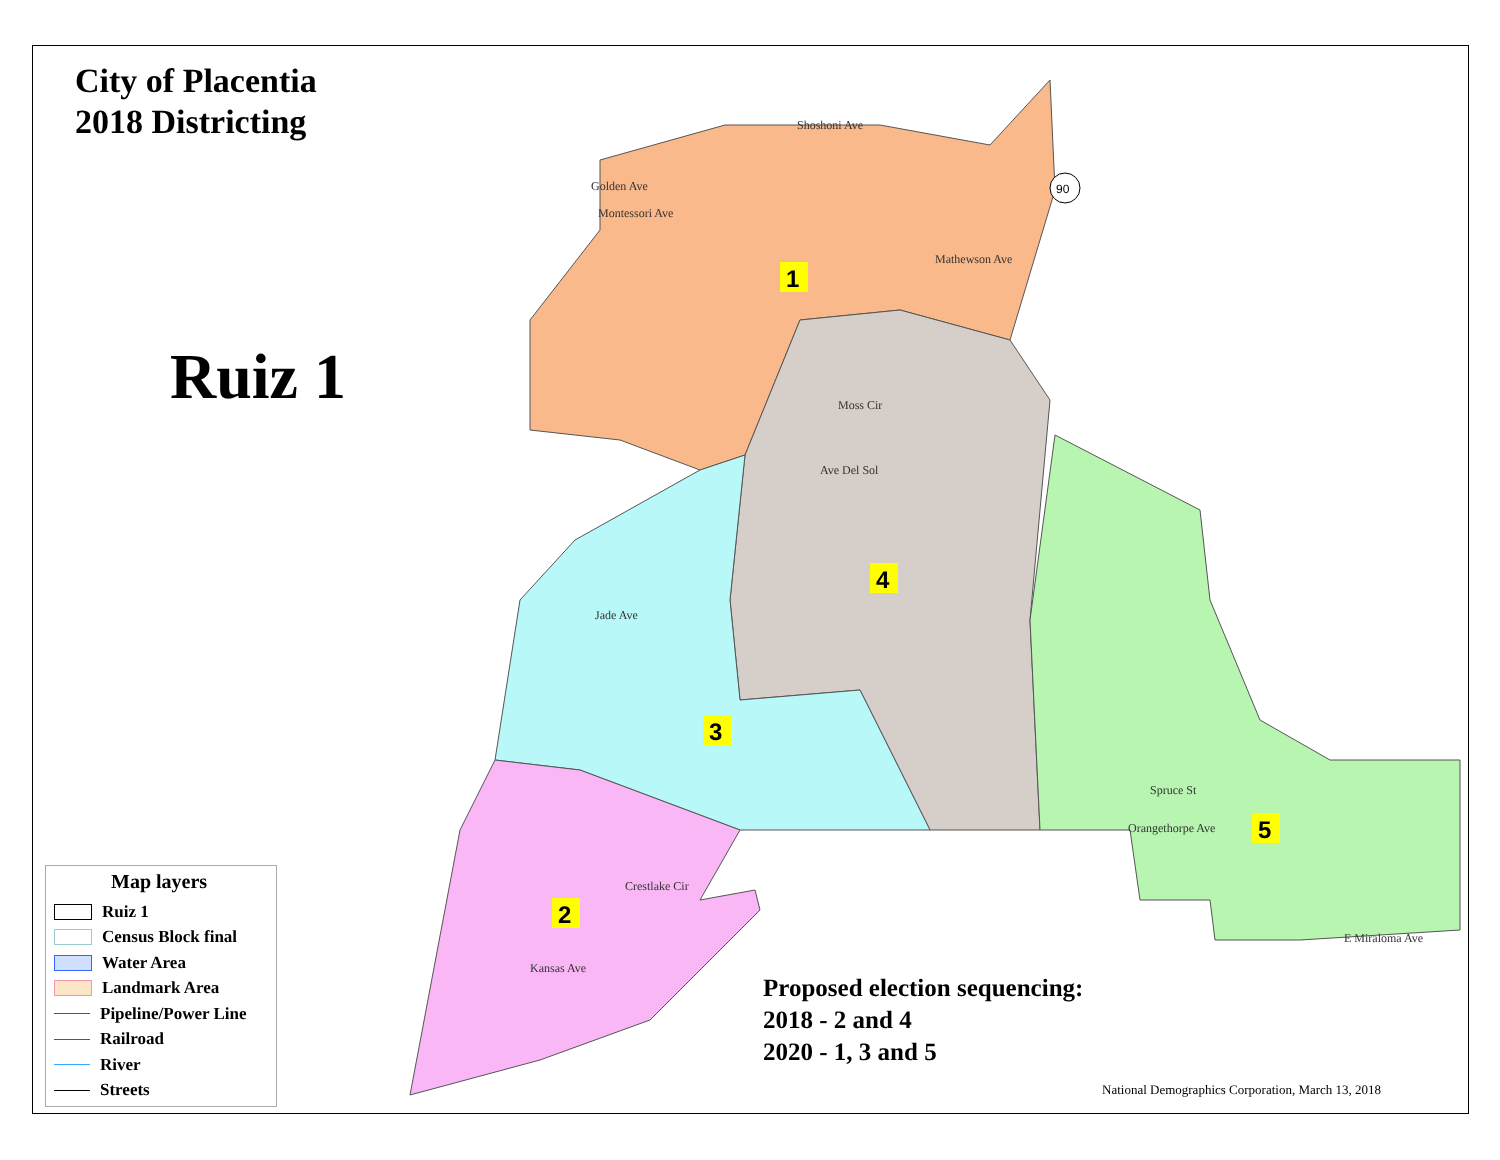City of Placentia
2018 Districting
Ruiz 1
1
2
3
4
5
90
Shoshoni Ave
Golden Ave
Montessori Ave
Mathewson Ave
Moss Cir
Ave Del Sol
Jade Ave
Spruce St
Orangethorpe Ave
E Miraloma Ave
Kansas Ave
Crestlake Cir
Map layers
Ruiz 1
Census Block final
Water Area
Landmark Area
Pipeline/Power Line
Railroad
River
Streets
Proposed election sequencing:
2018 - 2 and 4
2020 - 1, 3 and 5
National Demographics Corporation, March 13, 2018